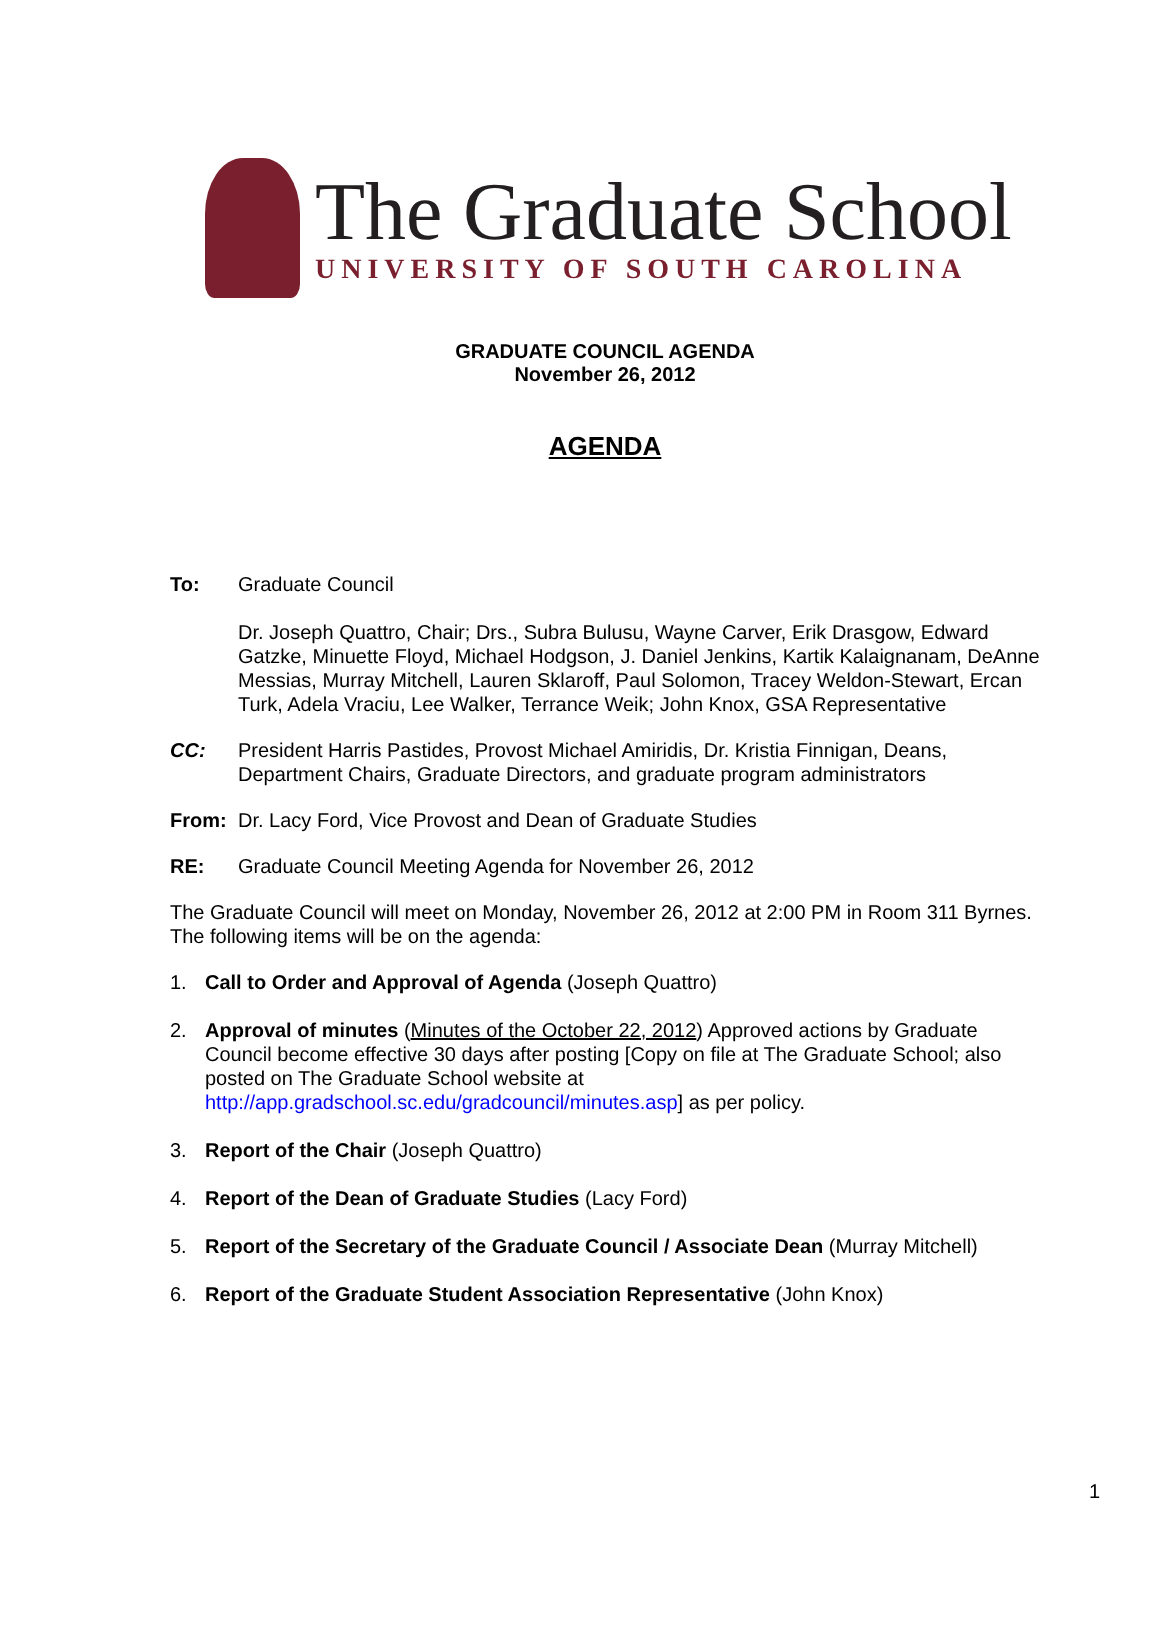The Graduate School
UNIVERSITY OF SOUTH CAROLINA
GRADUATE COUNCIL AGENDA
November 26, 2012
AGENDA
To: Graduate Council
Dr. Joseph Quattro, Chair; Drs., Subra Bulusu, Wayne Carver, Erik Drasgow, Edward Gatzke, Minuette Floyd, Michael Hodgson, J. Daniel Jenkins, Kartik Kalaignanam, DeAnne Messias, Murray Mitchell, Lauren Sklaroff, Paul Solomon, Tracey Weldon-Stewart, Ercan Turk, Adela Vraciu, Lee Walker, Terrance Weik; John Knox, GSA Representative
CC: President Harris Pastides, Provost Michael Amiridis, Dr. Kristia Finnigan, Deans, Department Chairs, Graduate Directors, and graduate program administrators
From: Dr. Lacy Ford, Vice Provost and Dean of Graduate Studies
RE: Graduate Council Meeting Agenda for November 26, 2012
The Graduate Council will meet on Monday, November 26, 2012 at 2:00 PM in Room 311 Byrnes. The following items will be on the agenda:
1. Call to Order and Approval of Agenda (Joseph Quattro)
2. Approval of minutes (Minutes of the October 22, 2012) Approved actions by Graduate Council become effective 30 days after posting [Copy on file at The Graduate School; also posted on The Graduate School website at http://app.gradschool.sc.edu/gradcouncil/minutes.asp] as per policy.
3. Report of the Chair (Joseph Quattro)
4. Report of the Dean of Graduate Studies (Lacy Ford)
5. Report of the Secretary of the Graduate Council / Associate Dean (Murray Mitchell)
6. Report of the Graduate Student Association Representative (John Knox)
1